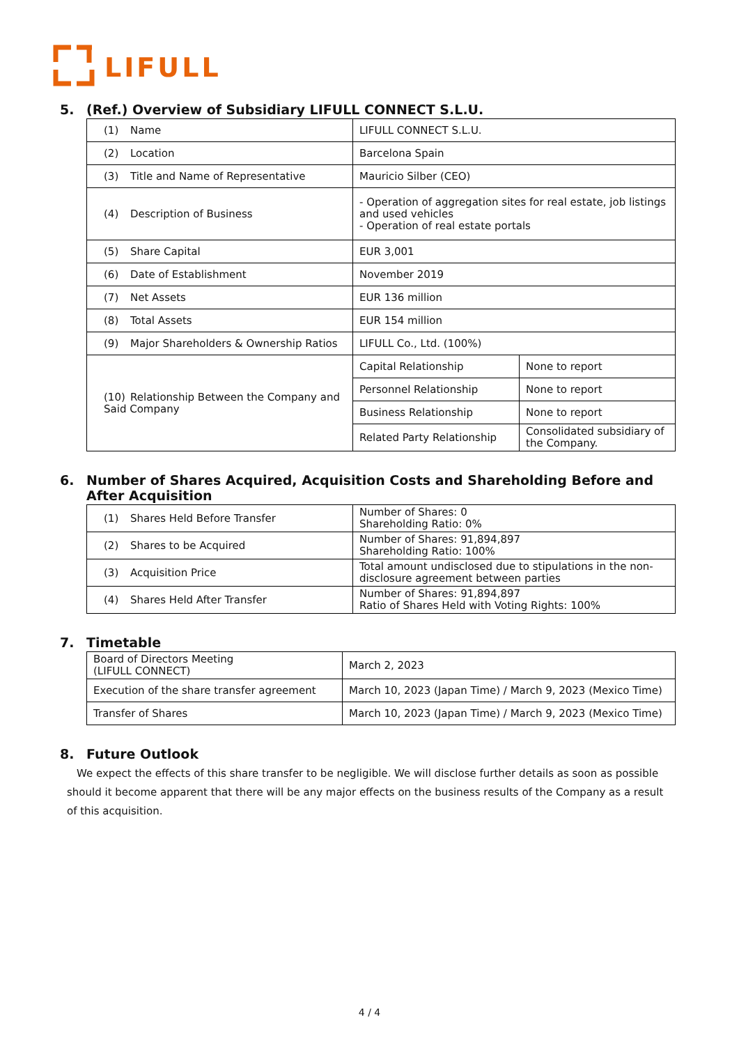LIFULL
5. (Ref.) Overview of Subsidiary LIFULL CONNECT S.L.U.
| (1) Name | LIFULL CONNECT S.L.U. | |
| (2) Location | Barcelona Spain | |
| (3) Title and Name of Representative | Mauricio Silber (CEO) | |
| (4) Description of Business | - Operation of aggregation sites for real estate, job listings and used vehicles - Operation of real estate portals | |
| (5) Share Capital | EUR 3,001 | |
| (6) Date of Establishment | November 2019 | |
| (7) Net Assets | EUR 136 million | |
| (8) Total Assets | EUR 154 million | |
| (9) Major Shareholders & Ownership Ratios | LIFULL Co., Ltd. (100%) | |
| (10) Relationship Between the Company and Said Company | Capital Relationship | None to report |
| | Personnel Relationship | None to report |
| | Business Relationship | None to report |
| | Related Party Relationship | Consolidated subsidiary of the Company. |
6. Number of Shares Acquired, Acquisition Costs and Shareholding Before and After Acquisition
| (1) Shares Held Before Transfer | Number of Shares: 0 Shareholding Ratio: 0% |
| (2) Shares to be Acquired | Number of Shares: 91,894,897 Shareholding Ratio: 100% |
| (3) Acquisition Price | Total amount undisclosed due to stipulations in the non-disclosure agreement between parties |
| (4) Shares Held After Transfer | Number of Shares: 91,894,897 Ratio of Shares Held with Voting Rights: 100% |
7. Timetable
| Board of Directors Meeting (LIFULL CONNECT) | March 2, 2023 |
| Execution of the share transfer agreement | March 10, 2023 (Japan Time) / March 9, 2023 (Mexico Time) |
| Transfer of Shares | March 10, 2023 (Japan Time) / March 9, 2023 (Mexico Time) |
8. Future Outlook
We expect the effects of this share transfer to be negligible. We will disclose further details as soon as possible should it become apparent that there will be any major effects on the business results of the Company as a result of this acquisition.
4 / 4